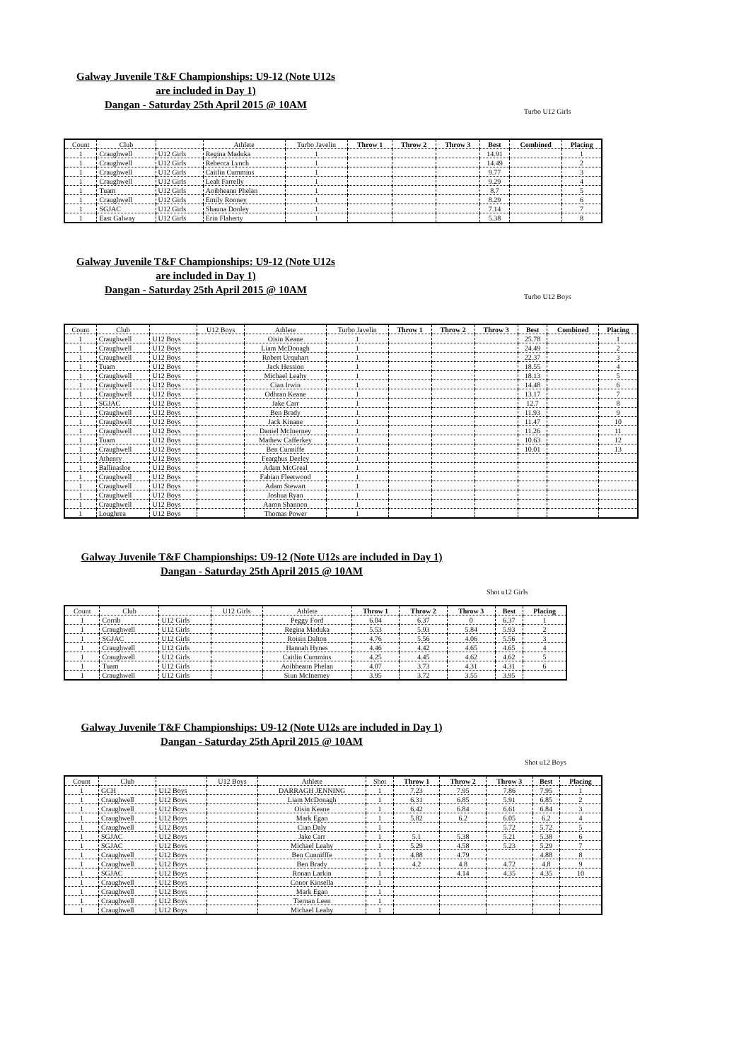Galway Juvenile T&F Championships: U9-12 (Note U12s are included in Day 1)
Dangan - Saturday 25th April 2015 @ 10AM
Turbo U12 Girls
| Count | Club | | Athlete | Turbo Javelin | Throw 1 | Throw 2 | Throw 3 | Best | Combined | Placing |
| --- | --- | --- | --- | --- | --- | --- | --- | --- | --- | --- |
| 1 | Craughwell | U12 Girls | Regina Maduka | 1 | | | | 14.91 | | 1 |
| 1 | Craughwell | U12 Girls | Rebecca Lynch | 1 | | | | 14.49 | | 2 |
| 1 | Craughwell | U12 Girls | Caitlin Cummins | 1 | | | | 9.77 | | 3 |
| 1 | Craughwell | U12 Girls | Leah Farrelly | 1 | | | | 9.29 | | 4 |
| 1 | Tuam | U12 Girls | Aoibheann Phelan | 1 | | | | 8.7 | | 5 |
| 1 | Craughwell | U12 Girls | Emily Rooney | 1 | | | | 8.29 | | 6 |
| 1 | SGJAC | U12 Girls | Shauna Dooley | 1 | | | | 7.14 | | 7 |
| 1 | East Galway | U12 Girls | Erin Flaherty | 1 | | | | 5.38 | | 8 |
Galway Juvenile T&F Championships: U9-12 (Note U12s are included in Day 1)
Dangan - Saturday 25th April 2015 @ 10AM
Turbo U12 Boys
| Count | Club | | U12 Boys | Athlete | Turbo Javelin | Throw 1 | Throw 2 | Throw 3 | Best | Combined | Placing |
| --- | --- | --- | --- | --- | --- | --- | --- | --- | --- | --- | --- |
| 1 | Craughwell | U12 Boys | | Oisin Keane | 1 | | | | 25.78 | | 1 |
| 1 | Craughwell | U12 Boys | | Liam McDonagh | 1 | | | | 24.49 | | 2 |
| 1 | Craughwell | U12 Boys | | Robert Urquhart | 1 | | | | 22.37 | | 3 |
| 1 | Tuam | U12 Boys | | Jack Hession | 1 | | | | 18.55 | | 4 |
| 1 | Craughwell | U12 Boys | | Michael Leahy | 1 | | | | 18.13 | | 5 |
| 1 | Craughwell | U12 Boys | | Cian Irwin | 1 | | | | 14.48 | | 6 |
| 1 | Craughwell | U12 Boys | | Odhran Keane | 1 | | | | 13.17 | | 7 |
| 1 | SGJAC | U12 Boys | | Jake Carr | 1 | | | | 12.7 | | 8 |
| 1 | Craughwell | U12 Boys | | Ben Brady | 1 | | | | 11.93 | | 9 |
| 1 | Craughwell | U12 Boys | | Jack Kinane | 1 | | | | 11.47 | | 10 |
| 1 | Craughwell | U12 Boys | | Daniel McInerney | 1 | | | | 11.26 | | 11 |
| 1 | Tuam | U12 Boys | | Mathew Cafferkey | 1 | | | | 10.63 | | 12 |
| 1 | Craughwell | U12 Boys | | Ben Cunniffe | 1 | | | | 10.01 | | 13 |
| 1 | Athenry | U12 Boys | | Fearghus Deeley | 1 | | | | | | |
| 1 | Ballinasloe | U12 Boys | | Adam McGreal | 1 | | | | | | |
| 1 | Craughwell | U12 Boys | | Fabian Fleetwood | 1 | | | | | | |
| 1 | Craughwell | U12 Boys | | Adam Stewart | 1 | | | | | | |
| 1 | Craughwell | U12 Boys | | Joshua Ryan | 1 | | | | | | |
| 1 | Craughwell | U12 Boys | | Aaron Shannon | 1 | | | | | | |
| 1 | Loughrea | U12 Boys | | Thomas Power | 1 | | | | | | |
Galway Juvenile T&F Championships: U9-12 (Note U12s are included in Day 1)
Dangan - Saturday 25th April 2015 @ 10AM
Shot u12 Girls
| Count | Club | | U12 Girls | Athlete | Throw 1 | Throw 2 | Throw 3 | Best | Placing |
| --- | --- | --- | --- | --- | --- | --- | --- | --- | --- |
| 1 | Corrib | U12 Girls | | Peggy Ford | 6.04 | 6.37 | 0 | 6.37 | 1 |
| 1 | Craughwell | U12 Girls | | Regina Maduka | 5.53 | 5.93 | 5.84 | 5.93 | 2 |
| 1 | SGJAC | U12 Girls | | Roisin Dalton | 4.76 | 5.56 | 4.06 | 5.56 | 3 |
| 1 | Craughwell | U12 Girls | | Hannah Hynes | 4.46 | 4.42 | 4.65 | 4.65 | 4 |
| 1 | Craughwell | U12 Girls | | Caitlin Cummins | 4.25 | 4.45 | 4.62 | 4.62 | 5 |
| 1 | Tuam | U12 Girls | | Aoibheann Phelan | 4.07 | 3.73 | 4.31 | 4.31 | 6 |
| 1 | Craughwell | U12 Girls | | Siun McInerney | 3.95 | 3.72 | 3.55 | 3.95 | |
Galway Juvenile T&F Championships: U9-12 (Note U12s are included in Day 1)
Dangan - Saturday 25th April 2015 @ 10AM
Shot u12 Boys
| Count | Club | | U12 Boys | Athlete | Shot | Throw 1 | Throw 2 | Throw 3 | Best | Placing |
| --- | --- | --- | --- | --- | --- | --- | --- | --- | --- | --- |
| 1 | GCH | U12 Boys | | DARRAGH JENNING | 1 | 7.23 | 7.95 | 7.86 | 7.95 | 1 |
| 1 | Craughwell | U12 Boys | | Liam McDonagh | 1 | 6.31 | 6.85 | 5.91 | 6.85 | 2 |
| 1 | Craughwell | U12 Boys | | Oisin Keane | 1 | 6.42 | 6.84 | 6.61 | 6.84 | 3 |
| 1 | Craughwell | U12 Boys | | Mark Egan | 1 | 5.82 | 6.2 | 6.05 | 6.2 | 4 |
| 1 | Craughwell | U12 Boys | | Cian Daly | 1 | | | 5.72 | 5.72 | 5 |
| 1 | SGJAC | U12 Boys | | Jake Carr | 1 | 5.1 | 5.38 | 5.21 | 5.38 | 6 |
| 1 | SGJAC | U12 Boys | | Michael Leahy | 1 | 5.29 | 4.58 | 5.23 | 5.29 | 7 |
| 1 | Craughwell | U12 Boys | | Ben Cunnifffe | 1 | 4.88 | 4.79 | | 4.88 | 8 |
| 1 | Craughwell | U12 Boys | | Ben Brady | 1 | 4.2 | 4.8 | 4.72 | 4.8 | 9 |
| 1 | SGJAC | U12 Boys | | Ronan Larkin | 1 | | 4.14 | 4.35 | 4.35 | 10 |
| 1 | Craughwell | U12 Boys | | Conor Kinsella | 1 | | | | | |
| 1 | Craughwell | U12 Boys | | Mark Egan | 1 | | | | | |
| 1 | Craughwell | U12 Boys | | Tiernan Leen | 1 | | | | | |
| 1 | Craughwell | U12 Boys | | Michael Leahy | 1 | | | | | |